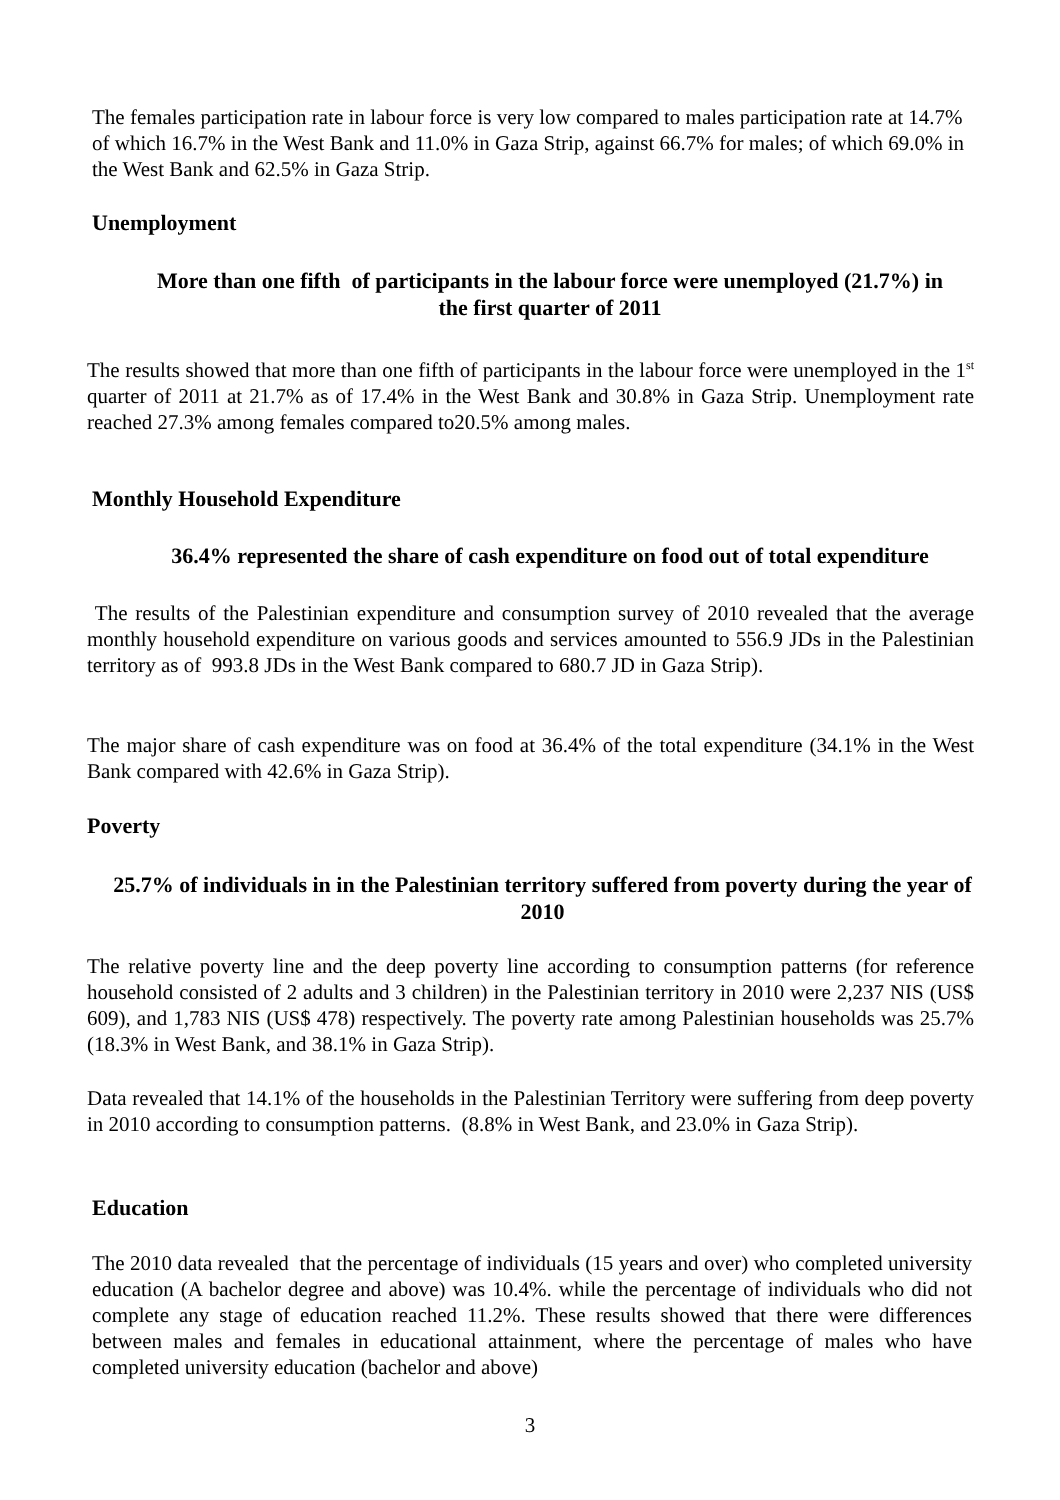The females participation rate in labour force is very low compared to males participation rate at 14.7% of which 16.7% in the West Bank and 11.0% in Gaza Strip, against 66.7% for males; of which 69.0% in the West Bank and 62.5% in Gaza Strip.
Unemployment
More than one fifth of participants in the labour force were unemployed (21.7%) in the first quarter of 2011
The results showed that more than one fifth of participants in the labour force were unemployed in the 1<sup>st</sup> quarter of 2011 at 21.7% as of 17.4% in the West Bank and 30.8% in Gaza Strip. Unemployment rate reached 27.3% among females compared to20.5% among males.
Monthly Household Expenditure
36.4% represented the share of cash expenditure on food out of total expenditure
The results of the Palestinian expenditure and consumption survey of 2010 revealed that the average monthly household expenditure on various goods and services amounted to 556.9 JDs in the Palestinian territory as of 993.8 JDs in the West Bank compared to 680.7 JD in Gaza Strip).
The major share of cash expenditure was on food at 36.4% of the total expenditure (34.1% in the West Bank compared with 42.6% in Gaza Strip).
Poverty
25.7% of individuals in in the Palestinian territory suffered from poverty during the year of 2010
The relative poverty line and the deep poverty line according to consumption patterns (for reference household consisted of 2 adults and 3 children) in the Palestinian territory in 2010 were 2,237 NIS (US$ 609), and 1,783 NIS (US$ 478) respectively. The poverty rate among Palestinian households was 25.7% (18.3% in West Bank, and 38.1% in Gaza Strip).
Data revealed that 14.1% of the households in the Palestinian Territory were suffering from deep poverty in 2010 according to consumption patterns. (8.8% in West Bank, and 23.0% in Gaza Strip).
Education
The 2010 data revealed that the percentage of individuals (15 years and over) who completed university education (A bachelor degree and above) was 10.4%. while the percentage of individuals who did not complete any stage of education reached 11.2%. These results showed that there were differences between males and females in educational attainment, where the percentage of males who have completed university education (bachelor and above)
3